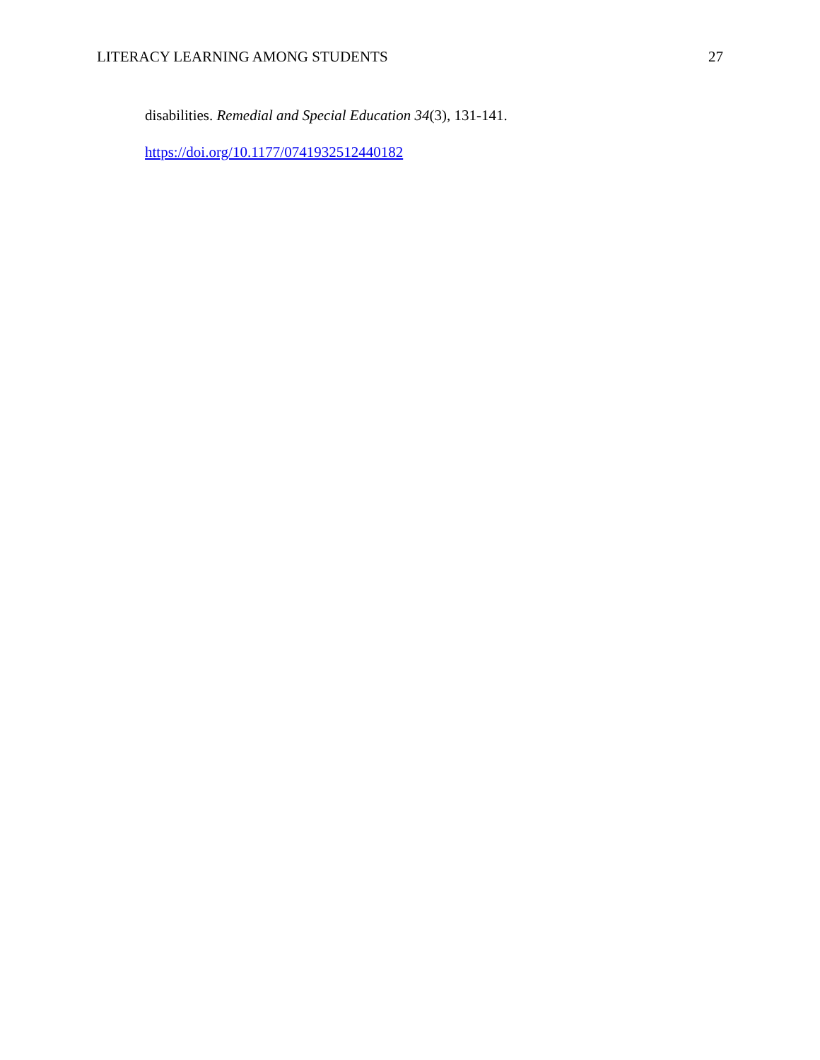LITERACY LEARNING AMONG STUDENTS 27
disabilities. Remedial and Special Education 34(3), 131-141.
https://doi.org/10.1177/0741932512440182